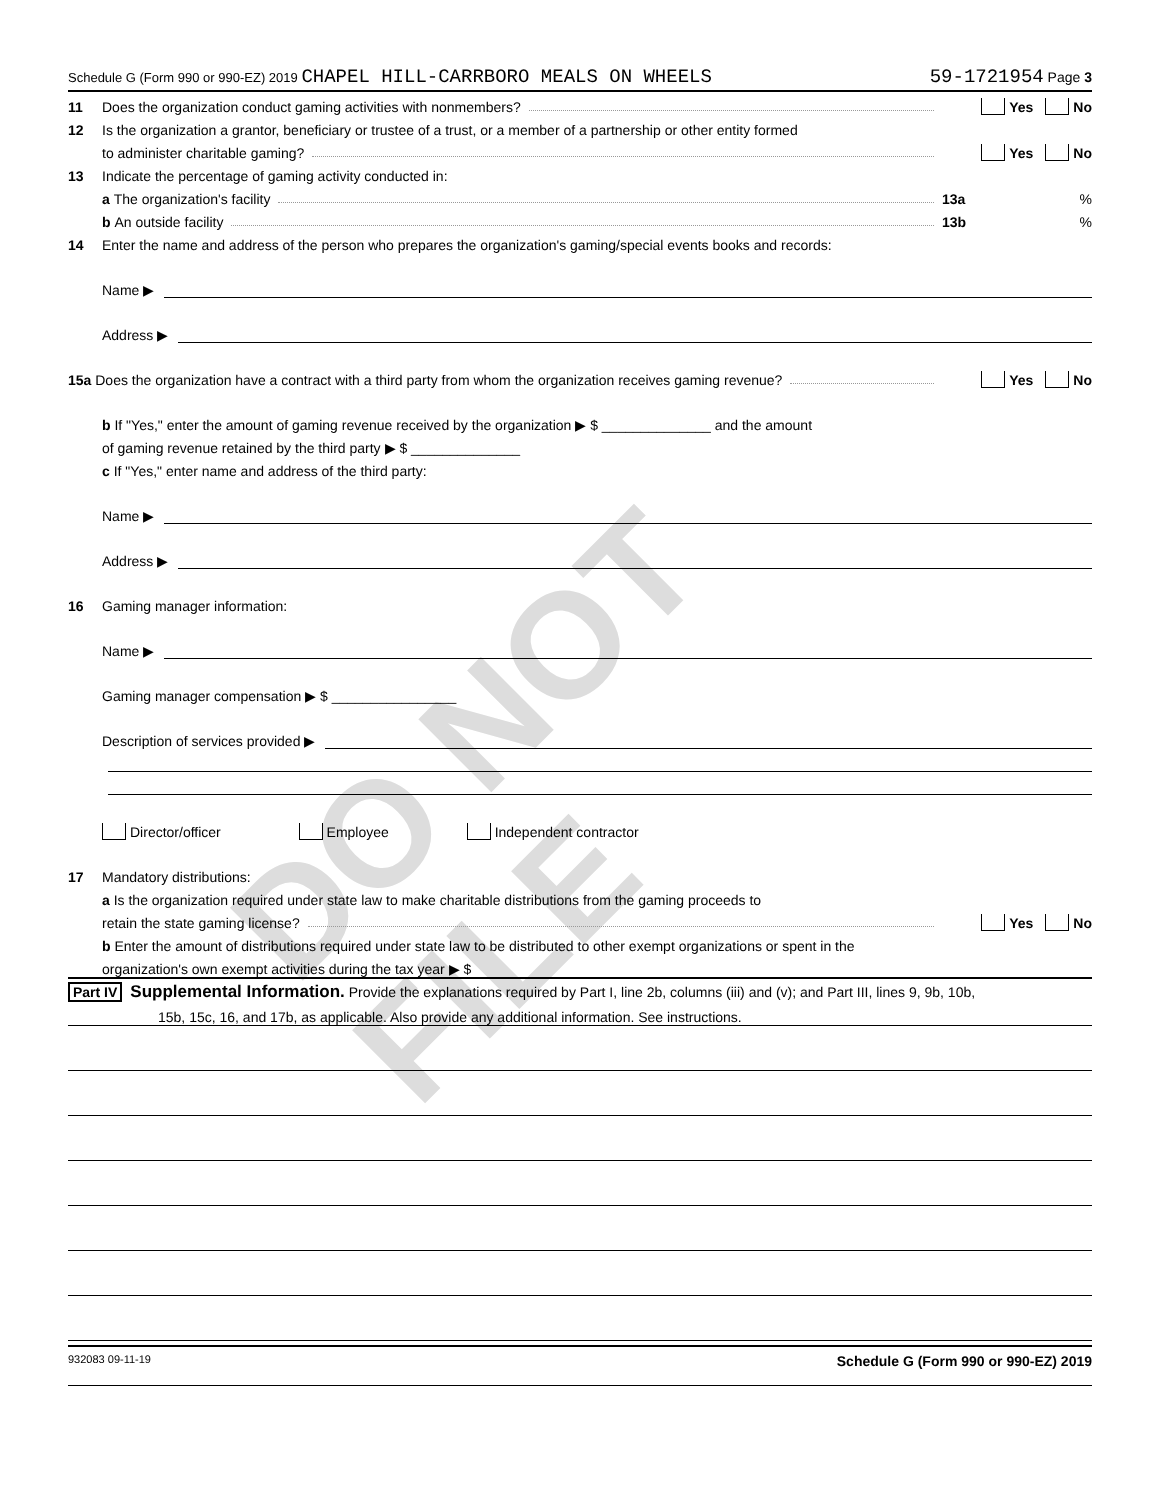DO NOT FILE
Schedule G (Form 990 or 990-EZ) 2019 CHAPEL HILL-CARRBORO MEALS ON WHEELS 59-1721954 Page 3
11 Does the organization conduct gaming activities with nonmembers? Yes No
12 Is the organization a grantor, beneficiary or trustee of a trust, or a member of a partnership or other entity formed
to administer charitable gaming? Yes No
13 Indicate the percentage of gaming activity conducted in:
a The organization's facility 13a%
b An outside facility 13b%
14 Enter the name and address of the person who prepares the organization's gaming/special events books and records:
Name ▶
Address ▶
15a Does the organization have a contract with a third party from whom the organization receives gaming revenue? Yes No
b If "Yes," enter the amount of gaming revenue received by the organization ▶ $ ______________ and the amount
of gaming revenue retained by the third party ▶ $ ______________
c If "Yes," enter name and address of the third party:
Name ▶
Address ▶
16 Gaming manager information:
Name ▶
Gaming manager compensation ▶ $ ________________
Description of services provided ▶
Director/officer Employee Independent contractor
17 Mandatory distributions:
a Is the organization required under state law to make charitable distributions from the gaming proceeds to
retain the state gaming license? Yes No
b Enter the amount of distributions required under state law to be distributed to other exempt organizations or spent in the
organization's own exempt activities during the tax year ▶ $
Part IV Supplemental Information. Provide the explanations required by Part I, line 2b, columns (iii) and (v); and Part III, lines 9, 9b, 10b,
15b, 15c, 16, and 17b, as applicable. Also provide any additional information. See instructions.
932083 09-11-19 Schedule G (Form 990 or 990-EZ) 2019